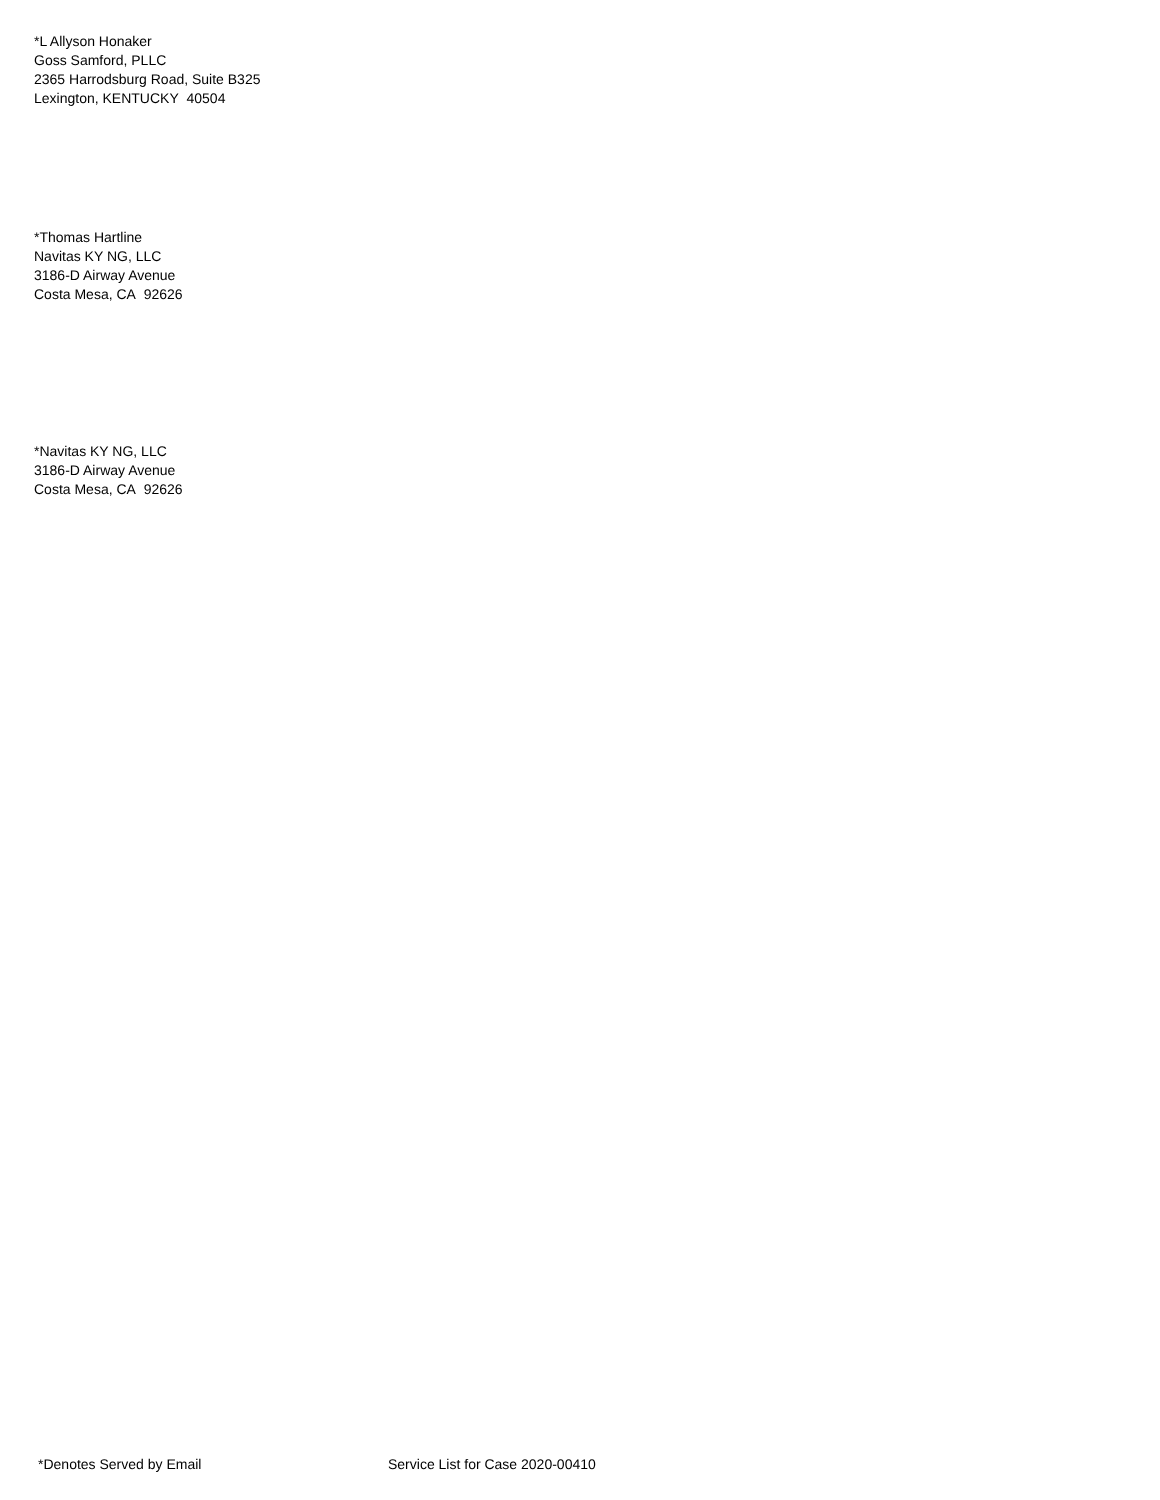*L Allyson Honaker
Goss Samford, PLLC
2365 Harrodsburg Road, Suite B325
Lexington, KENTUCKY 40504
*Thomas Hartline
Navitas KY NG, LLC
3186-D Airway Avenue
Costa Mesa, CA 92626
*Navitas KY NG, LLC
3186-D Airway Avenue
Costa Mesa, CA 92626
*Denotes Served by Email Service List for Case 2020-00410